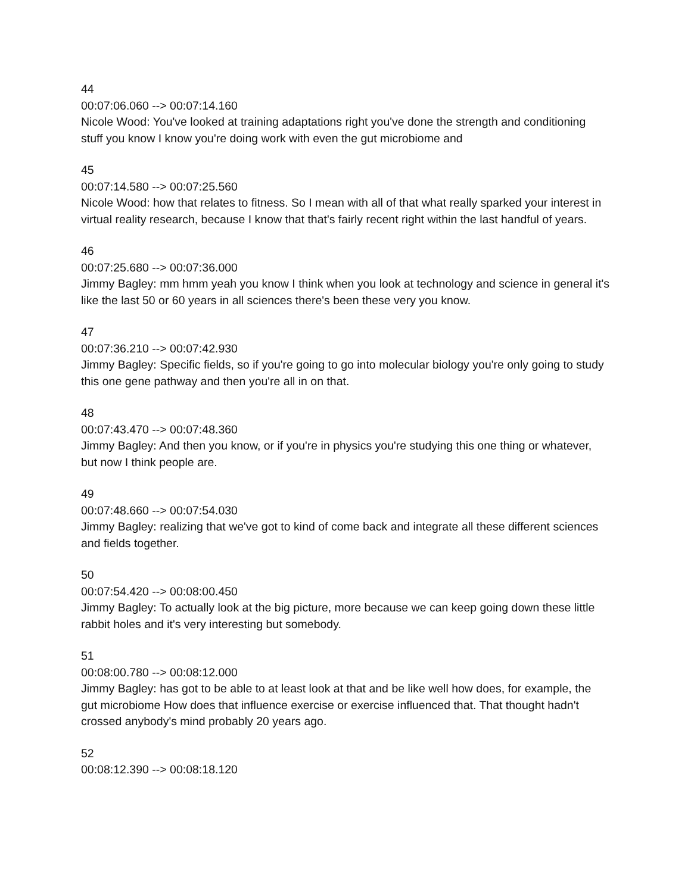44
00:07:06.060 --> 00:07:14.160
Nicole Wood: You've looked at training adaptations right you've done the strength and conditioning stuff you know I know you're doing work with even the gut microbiome and
45
00:07:14.580 --> 00:07:25.560
Nicole Wood: how that relates to fitness. So I mean with all of that what really sparked your interest in virtual reality research, because I know that that's fairly recent right within the last handful of years.
46
00:07:25.680 --> 00:07:36.000
Jimmy Bagley: mm hmm yeah you know I think when you look at technology and science in general it's like the last 50 or 60 years in all sciences there's been these very you know.
47
00:07:36.210 --> 00:07:42.930
Jimmy Bagley: Specific fields, so if you're going to go into molecular biology you're only going to study this one gene pathway and then you're all in on that.
48
00:07:43.470 --> 00:07:48.360
Jimmy Bagley: And then you know, or if you're in physics you're studying this one thing or whatever, but now I think people are.
49
00:07:48.660 --> 00:07:54.030
Jimmy Bagley: realizing that we've got to kind of come back and integrate all these different sciences and fields together.
50
00:07:54.420 --> 00:08:00.450
Jimmy Bagley: To actually look at the big picture, more because we can keep going down these little rabbit holes and it's very interesting but somebody.
51
00:08:00.780 --> 00:08:12.000
Jimmy Bagley: has got to be able to at least look at that and be like well how does, for example, the gut microbiome How does that influence exercise or exercise influenced that. That thought hadn't crossed anybody's mind probably 20 years ago.
52
00:08:12.390 --> 00:08:18.120